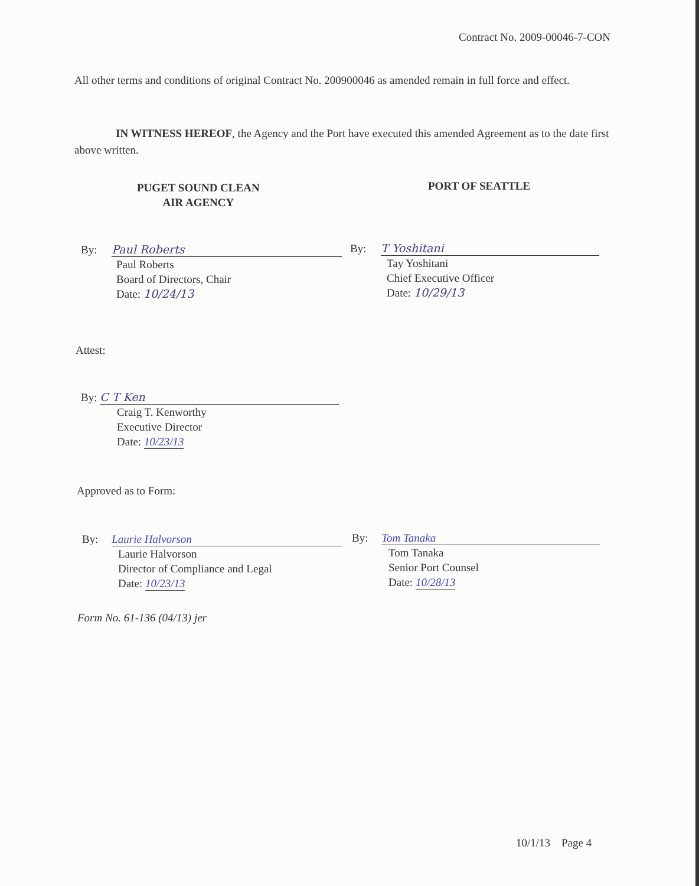Contract No. 2009-00046-7-CON
All other terms and conditions of original Contract No. 200900046 as amended remain in full force and effect.
IN WITNESS HEREOF, the Agency and the Port have executed this amended Agreement as to the date first above written.
PUGET SOUND CLEAN
AIR AGENCY
PORT OF SEATTLE
By: Paul Roberts
Paul Roberts
Board of Directors, Chair
Date: 10/24/13
By: T Yoshitani
Tay Yoshitani
Chief Executive Officer
Date: 10/29/13
Attest:
By: C T Ken
Craig T. Kenworthy
Executive Director
Date: 10/23/13
Approved as to Form:
By: Laurie Halvorson
Laurie Halvorson
Director of Compliance and Legal
Date: 10/23/13
By: Tom Tanaka
Tom Tanaka
Senior Port Counsel
Date: 10/28/13
Form No. 61-136 (04/13) jer
10/1/13 Page 4